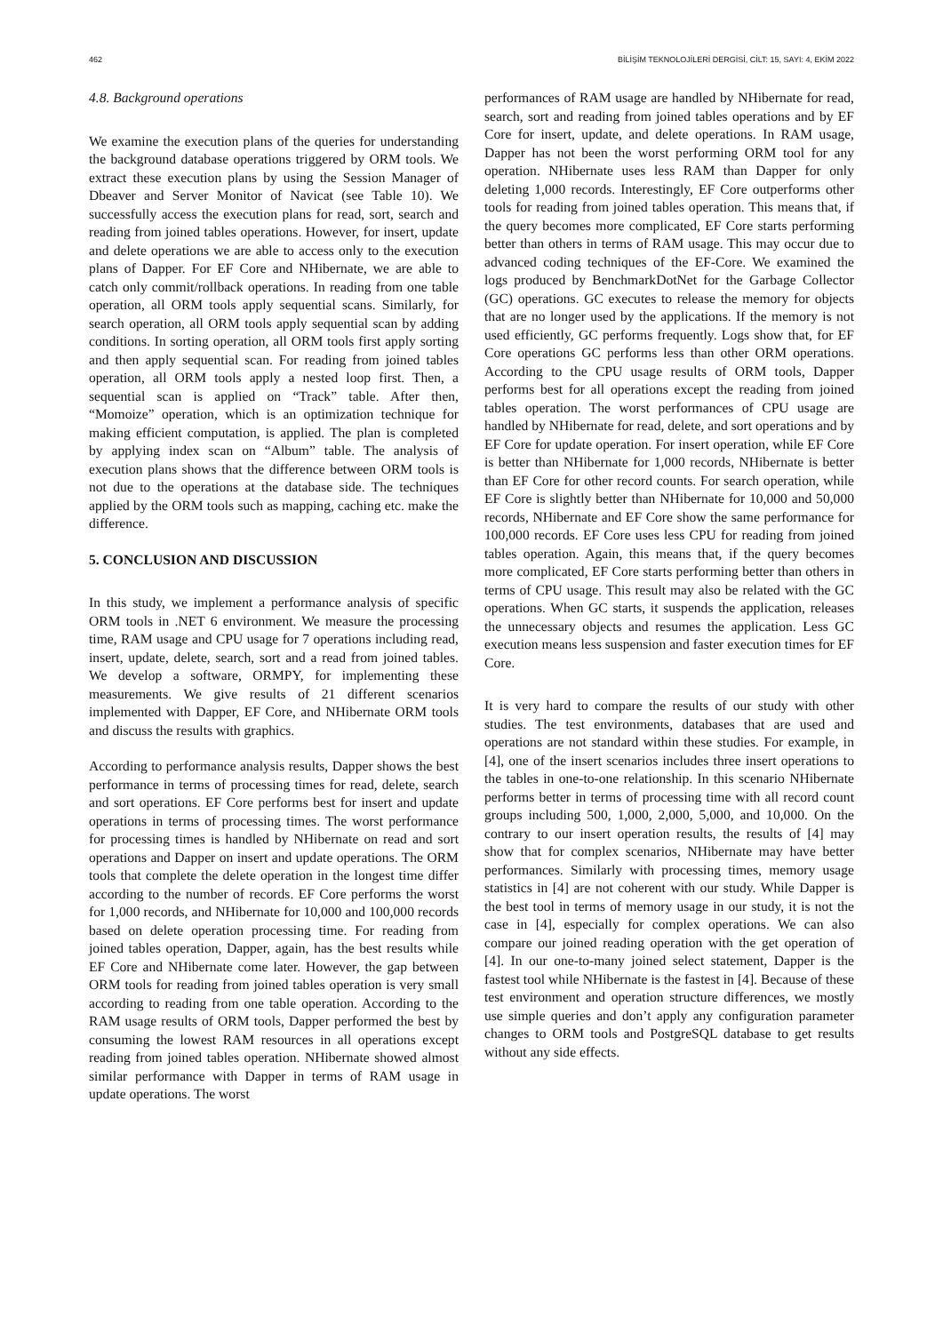462 BİLİŞİM TEKNOLOJİLERİ DERGİSİ, CİLT: 15, SAYI: 4, EKİM 2022
4.8. Background operations
We examine the execution plans of the queries for understanding the background database operations triggered by ORM tools. We extract these execution plans by using the Session Manager of Dbeaver and Server Monitor of Navicat (see Table 10). We successfully access the execution plans for read, sort, search and reading from joined tables operations. However, for insert, update and delete operations we are able to access only to the execution plans of Dapper. For EF Core and NHibernate, we are able to catch only commit/rollback operations. In reading from one table operation, all ORM tools apply sequential scans. Similarly, for search operation, all ORM tools apply sequential scan by adding conditions. In sorting operation, all ORM tools first apply sorting and then apply sequential scan. For reading from joined tables operation, all ORM tools apply a nested loop first. Then, a sequential scan is applied on “Track” table. After then, “Momoize” operation, which is an optimization technique for making efficient computation, is applied. The plan is completed by applying index scan on “Album” table. The analysis of execution plans shows that the difference between ORM tools is not due to the operations at the database side. The techniques applied by the ORM tools such as mapping, caching etc. make the difference.
5. CONCLUSION AND DISCUSSION
In this study, we implement a performance analysis of specific ORM tools in .NET 6 environment. We measure the processing time, RAM usage and CPU usage for 7 operations including read, insert, update, delete, search, sort and a read from joined tables. We develop a software, ORMPY, for implementing these measurements. We give results of 21 different scenarios implemented with Dapper, EF Core, and NHibernate ORM tools and discuss the results with graphics.
According to performance analysis results, Dapper shows the best performance in terms of processing times for read, delete, search and sort operations. EF Core performs best for insert and update operations in terms of processing times. The worst performance for processing times is handled by NHibernate on read and sort operations and Dapper on insert and update operations. The ORM tools that complete the delete operation in the longest time differ according to the number of records. EF Core performs the worst for 1,000 records, and NHibernate for 10,000 and 100,000 records based on delete operation processing time. For reading from joined tables operation, Dapper, again, has the best results while EF Core and NHibernate come later. However, the gap between ORM tools for reading from joined tables operation is very small according to reading from one table operation. According to the RAM usage results of ORM tools, Dapper performed the best by consuming the lowest RAM resources in all operations except reading from joined tables operation. NHibernate showed almost similar performance with Dapper in terms of RAM usage in update operations. The worst
performances of RAM usage are handled by NHibernate for read, search, sort and reading from joined tables operations and by EF Core for insert, update, and delete operations. In RAM usage, Dapper has not been the worst performing ORM tool for any operation. NHibernate uses less RAM than Dapper for only deleting 1,000 records. Interestingly, EF Core outperforms other tools for reading from joined tables operation. This means that, if the query becomes more complicated, EF Core starts performing better than others in terms of RAM usage. This may occur due to advanced coding techniques of the EF-Core. We examined the logs produced by BenchmarkDotNet for the Garbage Collector (GC) operations. GC executes to release the memory for objects that are no longer used by the applications. If the memory is not used efficiently, GC performs frequently. Logs show that, for EF Core operations GC performs less than other ORM operations. According to the CPU usage results of ORM tools, Dapper performs best for all operations except the reading from joined tables operation. The worst performances of CPU usage are handled by NHibernate for read, delete, and sort operations and by EF Core for update operation. For insert operation, while EF Core is better than NHibernate for 1,000 records, NHibernate is better than EF Core for other record counts. For search operation, while EF Core is slightly better than NHibernate for 10,000 and 50,000 records, NHibernate and EF Core show the same performance for 100,000 records. EF Core uses less CPU for reading from joined tables operation. Again, this means that, if the query becomes more complicated, EF Core starts performing better than others in terms of CPU usage. This result may also be related with the GC operations. When GC starts, it suspends the application, releases the unnecessary objects and resumes the application. Less GC execution means less suspension and faster execution times for EF Core.
It is very hard to compare the results of our study with other studies. The test environments, databases that are used and operations are not standard within these studies. For example, in [4], one of the insert scenarios includes three insert operations to the tables in one-to-one relationship. In this scenario NHibernate performs better in terms of processing time with all record count groups including 500, 1,000, 2,000, 5,000, and 10,000. On the contrary to our insert operation results, the results of [4] may show that for complex scenarios, NHibernate may have better performances. Similarly with processing times, memory usage statistics in [4] are not coherent with our study. While Dapper is the best tool in terms of memory usage in our study, it is not the case in [4], especially for complex operations. We can also compare our joined reading operation with the get operation of [4]. In our one-to-many joined select statement, Dapper is the fastest tool while NHibernate is the fastest in [4]. Because of these test environment and operation structure differences, we mostly use simple queries and don’t apply any configuration parameter changes to ORM tools and PostgreSQL database to get results without any side effects.